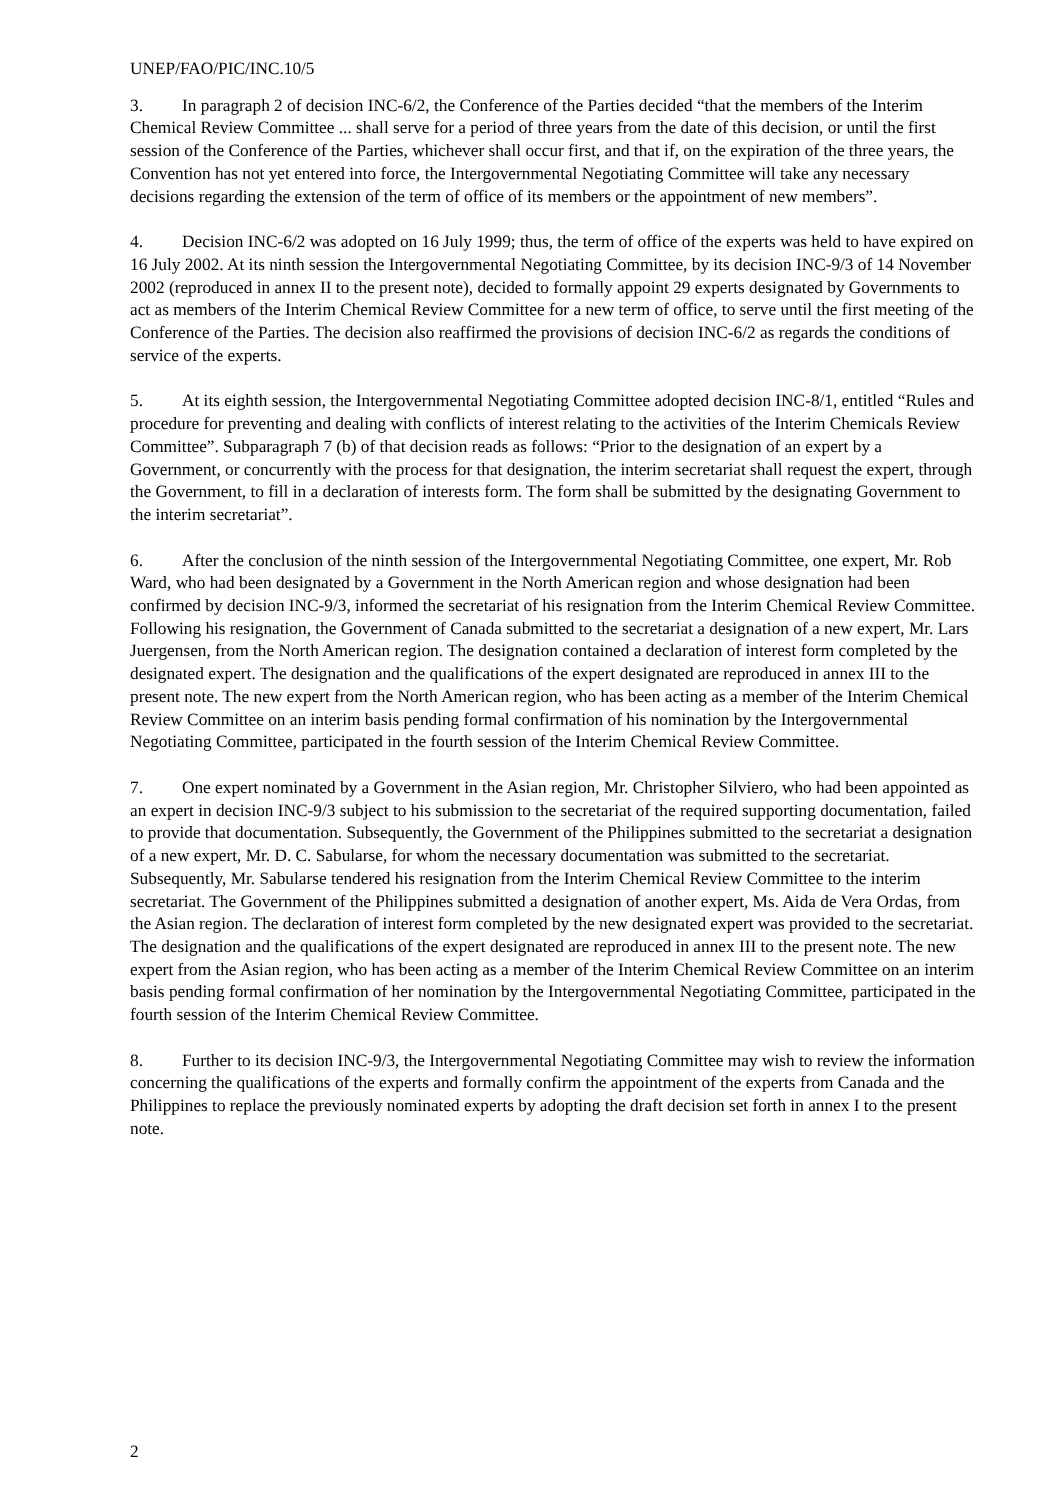UNEP/FAO/PIC/INC.10/5
3. In paragraph 2 of decision INC-6/2, the Conference of the Parties decided “that the members of the Interim Chemical Review Committee ... shall serve for a period of three years from the date of this decision, or until the first session of the Conference of the Parties, whichever shall occur first, and that if, on the expiration of the three years, the Convention has not yet entered into force, the Intergovernmental Negotiating Committee will take any necessary decisions regarding the extension of the term of office of its members or the appointment of new members”.
4. Decision INC-6/2 was adopted on 16 July 1999; thus, the term of office of the experts was held to have expired on 16 July 2002. At its ninth session the Intergovernmental Negotiating Committee, by its decision INC-9/3 of 14 November 2002 (reproduced in annex II to the present note), decided to formally appoint 29 experts designated by Governments to act as members of the Interim Chemical Review Committee for a new term of office, to serve until the first meeting of the Conference of the Parties. The decision also reaffirmed the provisions of decision INC-6/2 as regards the conditions of service of the experts.
5. At its eighth session, the Intergovernmental Negotiating Committee adopted decision INC-8/1, entitled “Rules and procedure for preventing and dealing with conflicts of interest relating to the activities of the Interim Chemicals Review Committee”. Subparagraph 7 (b) of that decision reads as follows: “Prior to the designation of an expert by a Government, or concurrently with the process for that designation, the interim secretariat shall request the expert, through the Government, to fill in a declaration of interests form. The form shall be submitted by the designating Government to the interim secretariat”.
6. After the conclusion of the ninth session of the Intergovernmental Negotiating Committee, one expert, Mr. Rob Ward, who had been designated by a Government in the North American region and whose designation had been confirmed by decision INC-9/3, informed the secretariat of his resignation from the Interim Chemical Review Committee. Following his resignation, the Government of Canada submitted to the secretariat a designation of a new expert, Mr. Lars Juergensen, from the North American region. The designation contained a declaration of interest form completed by the designated expert. The designation and the qualifications of the expert designated are reproduced in annex III to the present note. The new expert from the North American region, who has been acting as a member of the Interim Chemical Review Committee on an interim basis pending formal confirmation of his nomination by the Intergovernmental Negotiating Committee, participated in the fourth session of the Interim Chemical Review Committee.
7. One expert nominated by a Government in the Asian region, Mr. Christopher Silviero, who had been appointed as an expert in decision INC-9/3 subject to his submission to the secretariat of the required supporting documentation, failed to provide that documentation. Subsequently, the Government of the Philippines submitted to the secretariat a designation of a new expert, Mr. D. C. Sabularse, for whom the necessary documentation was submitted to the secretariat. Subsequently, Mr. Sabularse tendered his resignation from the Interim Chemical Review Committee to the interim secretariat. The Government of the Philippines submitted a designation of another expert, Ms. Aida de Vera Ordas, from the Asian region. The declaration of interest form completed by the new designated expert was provided to the secretariat. The designation and the qualifications of the expert designated are reproduced in annex III to the present note. The new expert from the Asian region, who has been acting as a member of the Interim Chemical Review Committee on an interim basis pending formal confirmation of her nomination by the Intergovernmental Negotiating Committee, participated in the fourth session of the Interim Chemical Review Committee.
8. Further to its decision INC-9/3, the Intergovernmental Negotiating Committee may wish to review the information concerning the qualifications of the experts and formally confirm the appointment of the experts from Canada and the Philippines to replace the previously nominated experts by adopting the draft decision set forth in annex I to the present note.
2